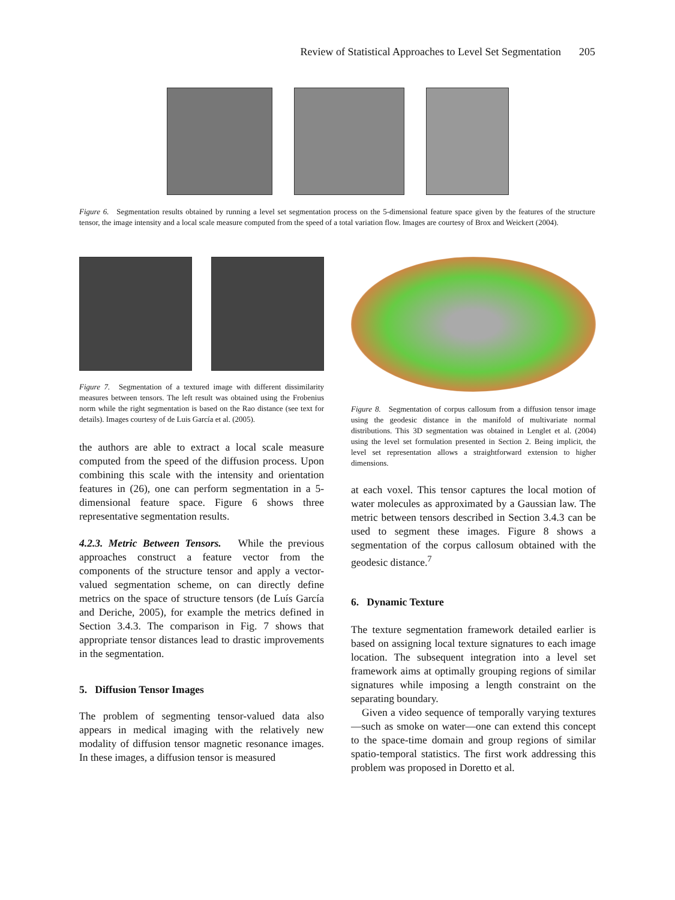Review of Statistical Approaches to Level Set Segmentation 205
Figure 6. Segmentation results obtained by running a level set segmentation process on the 5-dimensional feature space given by the features of the structure tensor, the image intensity and a local scale measure computed from the speed of a total variation flow. Images are courtesy of Brox and Weickert (2004).
Figure 7. Segmentation of a textured image with different dissimilarity measures between tensors. The left result was obtained using the Frobenius norm while the right segmentation is based on the Rao distance (see text for details). Images courtesy of de Luis García et al. (2005).
the authors are able to extract a local scale measure computed from the speed of the diffusion process. Upon combining this scale with the intensity and orientation features in (26), one can perform segmentation in a 5-dimensional feature space. Figure 6 shows three representative segmentation results.
4.2.3. Metric Between Tensors. While the previous approaches construct a feature vector from the components of the structure tensor and apply a vector-valued segmentation scheme, on can directly define metrics on the space of structure tensors (de Luís García and Deriche, 2005), for example the metrics defined in Section 3.4.3. The comparison in Fig. 7 shows that appropriate tensor distances lead to drastic improvements in the segmentation.
5. Diffusion Tensor Images
The problem of segmenting tensor-valued data also appears in medical imaging with the relatively new modality of diffusion tensor magnetic resonance images. In these images, a diffusion tensor is measured
Figure 8. Segmentation of corpus callosum from a diffusion tensor image using the geodesic distance in the manifold of multivariate normal distributions. This 3D segmentation was obtained in Lenglet et al. (2004) using the level set formulation presented in Section 2. Being implicit, the level set representation allows a straightforward extension to higher dimensions.
at each voxel. This tensor captures the local motion of water molecules as approximated by a Gaussian law. The metric between tensors described in Section 3.4.3 can be used to segment these images. Figure 8 shows a segmentation of the corpus callosum obtained with the geodesic distance.<sup>7</sup>
6. Dynamic Texture
The texture segmentation framework detailed earlier is based on assigning local texture signatures to each image location. The subsequent integration into a level set framework aims at optimally grouping regions of similar signatures while imposing a length constraint on the separating boundary.
Given a video sequence of temporally varying textures—such as smoke on water—one can extend this concept to the space-time domain and group regions of similar spatio-temporal statistics. The first work addressing this problem was proposed in Doretto et al.